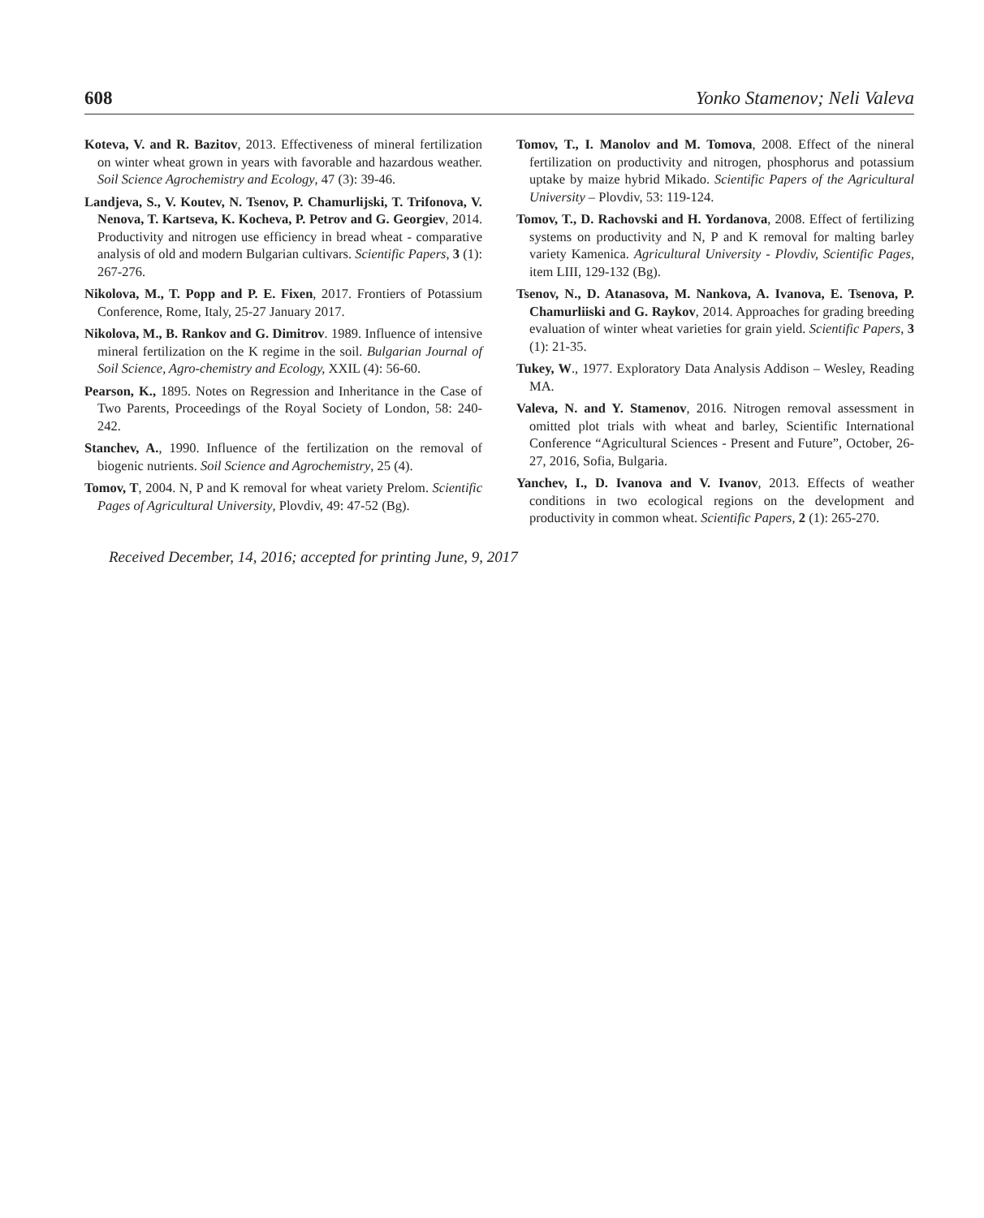608 Yonko Stamenov; Neli Valeva
Koteva, V. and R. Bazitov, 2013. Effectiveness of mineral fertilization on winter wheat grown in years with favorable and hazardous weather. Soil Science Agrochemistry and Ecology, 47 (3): 39-46.
Landjeva, S., V. Koutev, N. Tsenov, P. Chamurlijski, T. Trifonova, V. Nenova, T. Kartseva, K. Kocheva, P. Petrov and G. Georgiev, 2014. Productivity and nitrogen use efficiency in bread wheat - comparative analysis of old and modern Bulgarian cultivars. Scientific Papers, 3 (1): 267-276.
Nikolova, M., T. Popp and P. E. Fixen, 2017. Frontiers of Potassium Conference, Rome, Italy, 25-27 January 2017.
Nikolova, M., B. Rankov and G. Dimitrov. 1989. Influence of intensive mineral fertilization on the K regime in the soil. Bulgarian Journal of Soil Science, Agro-chemistry and Ecology, XXIL (4): 56-60.
Pearson, K., 1895. Notes on Regression and Inheritance in the Case of Two Parents, Proceedings of the Royal Society of London, 58: 240-242.
Stanchev, A., 1990. Influence of the fertilization on the removal of biogenic nutrients. Soil Science and Agrochemistry, 25 (4).
Tomov, T, 2004. N, P and K removal for wheat variety Prelom. Scientific Pages of Agricultural University, Plovdiv, 49: 47-52 (Bg).
Tomov, T., I. Manolov and M. Tomova, 2008. Effect of the nineral fertilization on productivity and nitrogen, phosphorus and potassium uptake by maize hybrid Mikado. Scientific Papers of the Agricultural University – Plovdiv, 53: 119-124.
Tomov, T., D. Rachovski and H. Yordanova, 2008. Effect of fertilizing systems on productivity and N, P and K removal for malting barley variety Kamenica. Agricultural University - Plovdiv, Scientific Pages, item LIII, 129-132 (Bg).
Tsenov, N., D. Atanasova, M. Nankova, A. Ivanova, E. Tsenova, P. Chamurliiski and G. Raykov, 2014. Approaches for grading breeding evaluation of winter wheat varieties for grain yield. Scientific Papers, 3 (1): 21-35.
Tukey, W., 1977. Exploratory Data Analysis Addison – Wesley, Reading MA.
Valeva, N. and Y. Stamenov, 2016. Nitrogen removal assessment in omitted plot trials with wheat and barley, Scientific International Conference “Agricultural Sciences - Present and Future”, October, 26-27, 2016, Sofia, Bulgaria.
Yanchev, I., D. Ivanova and V. Ivanov, 2013. Effects of weather conditions in two ecological regions on the development and productivity in common wheat. Scientific Papers, 2 (1): 265-270.
Received December, 14, 2016; accepted for printing June, 9, 2017